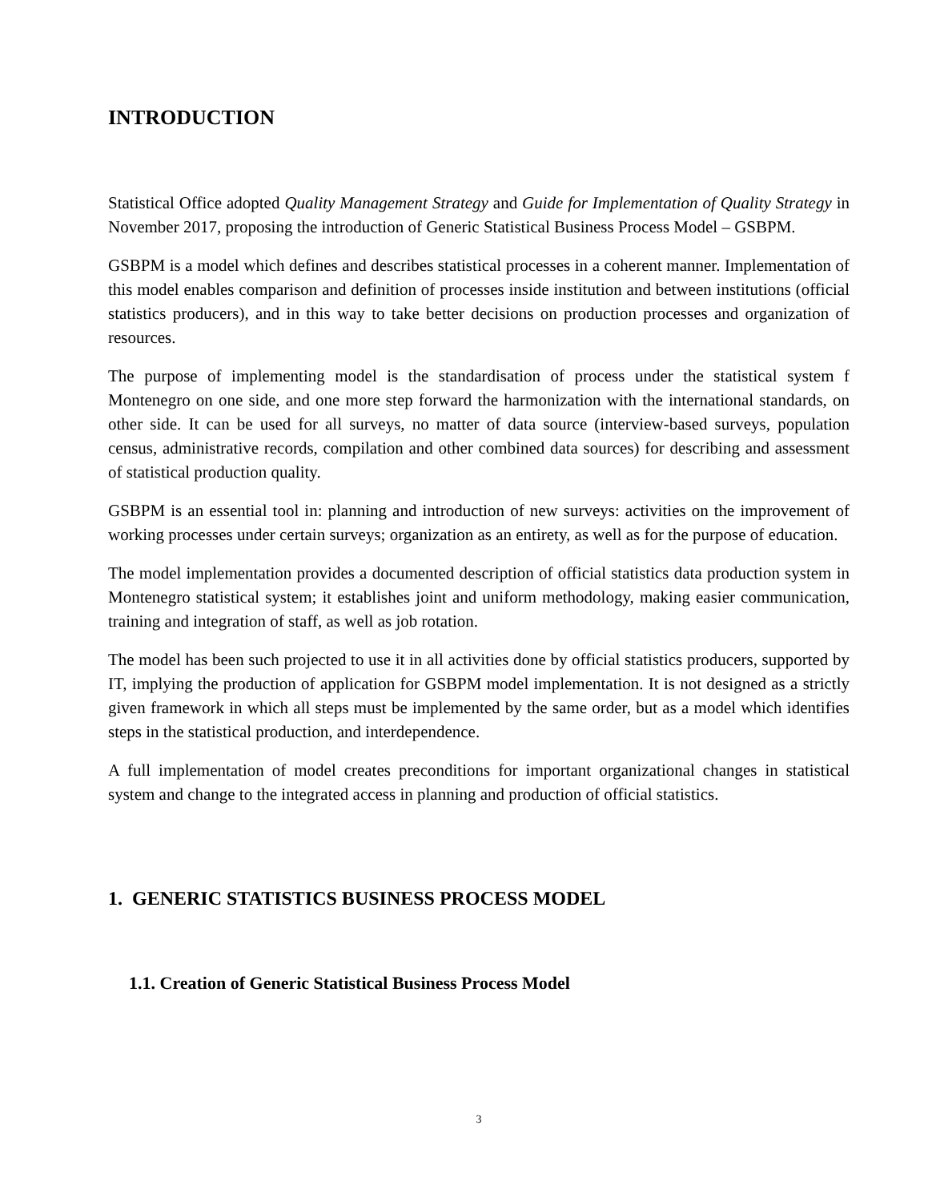INTRODUCTION
Statistical Office adopted Quality Management Strategy and Guide for Implementation of Quality Strategy in November 2017, proposing the introduction of Generic Statistical Business Process Model – GSBPM.
GSBPM is a model which defines and describes statistical processes in a coherent manner. Implementation of this model enables comparison and definition of processes inside institution and between institutions (official statistics producers), and in this way to take better decisions on production processes and organization of resources.
The purpose of implementing model is the standardisation of process under the statistical system f Montenegro on one side, and one more step forward the harmonization with the international standards, on other side. It can be used for all surveys, no matter of data source (interview-based surveys, population census, administrative records, compilation and other combined data sources) for describing and assessment of statistical production quality.
GSBPM is an essential tool in: planning and introduction of new surveys: activities on the improvement of working processes under certain surveys; organization as an entirety, as well as for the purpose of education.
The model implementation provides a documented description of official statistics data production system in Montenegro statistical system; it establishes joint and uniform methodology, making easier communication, training and integration of staff, as well as job rotation.
The model has been such projected to use it in all activities done by official statistics producers, supported by IT, implying the production of application for GSBPM model implementation. It is not designed as a strictly given framework in which all steps must be implemented by the same order, but as a model which identifies steps in the statistical production, and interdependence.
A full implementation of model creates preconditions for important organizational changes in statistical system and change to the integrated access in planning and production of official statistics.
1. GENERIC STATISTICS BUSINESS PROCESS MODEL
1.1. Creation of Generic Statistical Business Process Model
3